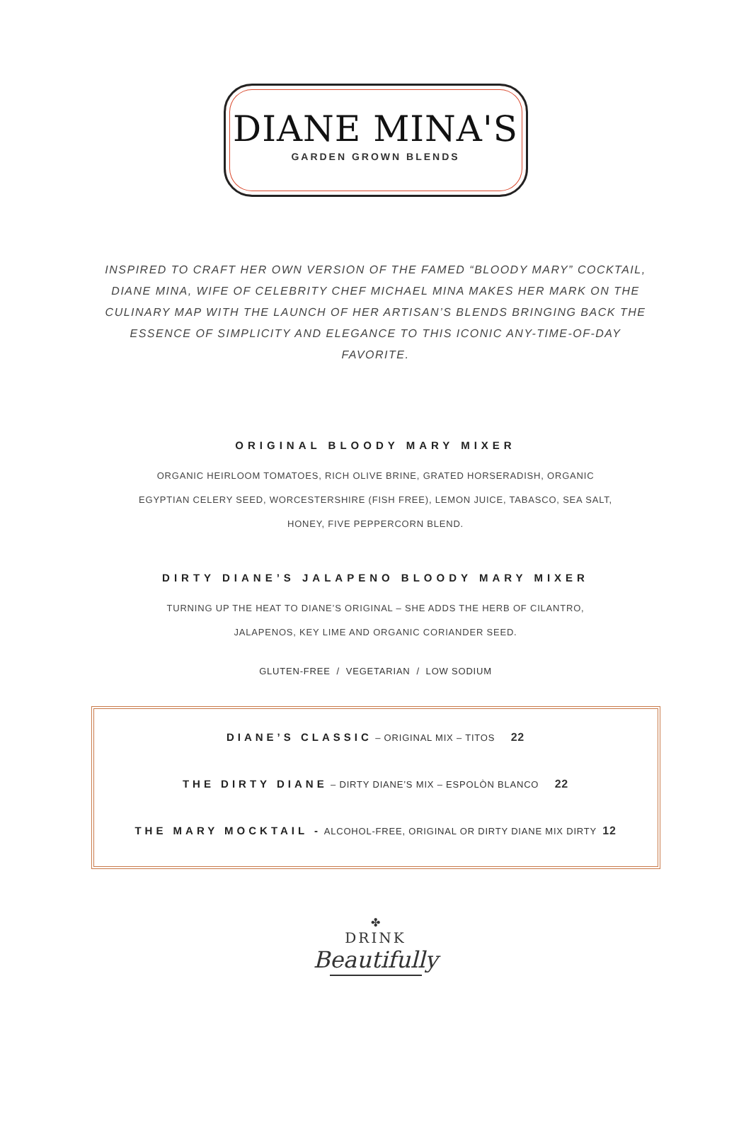DIANE MINA'S
GARDEN GROWN BLENDS
INSPIRED TO CRAFT HER OWN VERSION OF THE FAMED “BLOODY MARY” COCKTAIL, DIANE MINA, WIFE OF CELEBRITY CHEF MICHAEL MINA MAKES HER MARK ON THE CULINARY MAP WITH THE LAUNCH OF HER ARTISAN’S BLENDS BRINGING BACK THE ESSENCE OF SIMPLICITY AND ELEGANCE TO THIS ICONIC ANY-TIME-OF-DAY FAVORITE.
ORIGINAL BLOODY MARY MIXER
ORGANIC HEIRLOOM TOMATOES, RICH OLIVE BRINE, GRATED HORSERADISH, ORGANIC
EGYPTIAN CELERY SEED, WORCESTERSHIRE (FISH FREE), LEMON JUICE, TABASCO, SEA SALT,
HONEY, FIVE PEPPERCORN BLEND.
DIRTY DIANE’S JALAPENO BLOODY MARY MIXER
TURNING UP THE HEAT TO DIANE’S ORIGINAL – SHE ADDS THE HERB OF CILANTRO,
JALAPENOS, KEY LIME AND ORGANIC CORIANDER SEED.
GLUTEN-FREE / VEGETARIAN / LOW SODIUM
DIANE’S CLASSIC – ORIGINAL MIX – TITOS 22
THE DIRTY DIANE – DIRTY DIANE’S MIX – ESPOLÒN BLANCO 22
THE MARY MOCKTAIL - ALCOHOL-FREE, ORIGINAL OR DIRTY DIANE MIX DIRTY 12
✤
DRINK
Beautifully